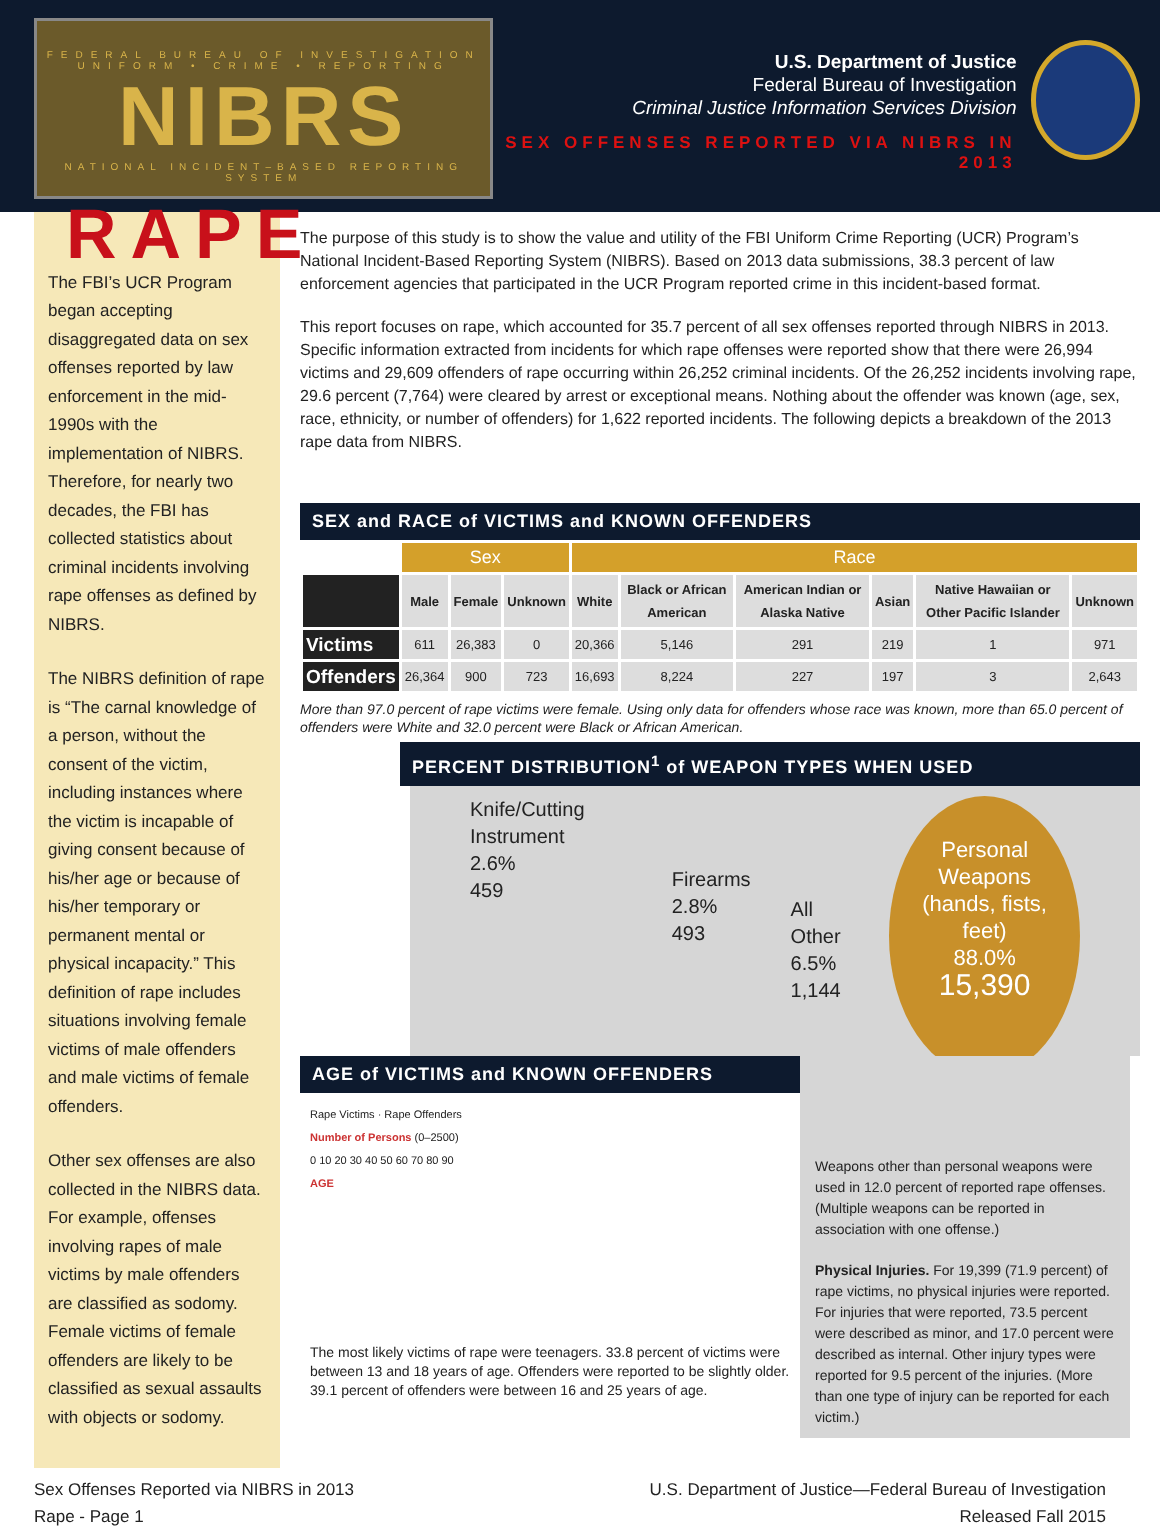FEDERAL BUREAU OF INVESTIGATION
UNIFORM • CRIME • REPORTING
NIBRS
NATIONAL INCIDENT–BASED REPORTING SYSTEM
U.S. Department of Justice
Federal Bureau of Investigation
Criminal Justice Information Services Division
SEX OFFENSES REPORTED VIA NIBRS IN 2013
RAPE
The FBI’s UCR Program began accepting disaggregated data on sex offenses reported by law enforcement in the mid-1990s with the implementation of NIBRS. Therefore, for nearly two decades, the FBI has collected statistics about criminal incidents involving rape offenses as defined by NIBRS.
The NIBRS definition of rape is “The carnal knowledge of a person, without the consent of the victim, including instances where the victim is incapable of giving consent because of his/her age or because of his/her temporary or permanent mental or physical incapacity.” This definition of rape includes situations involving female victims of male offenders and male victims of female offenders.
Other sex offenses are also collected in the NIBRS data. For example, offenses involving rapes of male victims by male offenders are classified as sodomy. Female victims of female offenders are likely to be classified as sexual assaults with objects or sodomy.
The purpose of this study is to show the value and utility of the FBI Uniform Crime Reporting (UCR) Program’s National Incident-Based Reporting System (NIBRS). Based on 2013 data submissions, 38.3 percent of law enforcement agencies that participated in the UCR Program reported crime in this incident-based format.
This report focuses on rape, which accounted for 35.7 percent of all sex offenses reported through NIBRS in 2013. Specific information extracted from incidents for which rape offenses were reported show that there were 26,994 victims and 29,609 offenders of rape occurring within 26,252 criminal incidents. Of the 26,252 incidents involving rape, 29.6 percent (7,764) were cleared by arrest or exceptional means. Nothing about the offender was known (age, sex, race, ethnicity, or number of offenders) for 1,622 reported incidents. The following depicts a breakdown of the 2013 rape data from NIBRS.
SEX and RACE of VICTIMS and KNOWN OFFENDERS
| | Sex | | | Race | | | | | |
| --- | --- | --- | --- | --- | --- | --- | --- | --- | --- |
| | Male | Female | Unknown | White | Black or African American | American Indian or Alaska Native | Asian | Native Hawaiian or Other Pacific Islander | Unknown |
| Victims | 611 | 26,383 | 0 | 20,366 | 5,146 | 291 | 219 | 1 | 971 |
| Offenders | 26,364 | 900 | 723 | 16,693 | 8,224 | 227 | 197 | 3 | 2,643 |
More than 97.0 percent of rape victims were female. Using only data for offenders whose race was known, more than 65.0 percent of offenders were White and 32.0 percent were Black or African American.
PERCENT DISTRIBUTION<sup>1</sup> of WEAPON TYPES WHEN USED
Knife/Cutting Instrument
2.6%
459
Firearms
2.8%
493
All Other
6.5%
1,144
Personal Weapons (hands, fists, feet)
88.0%
15,390
AGE of VICTIMS and KNOWN OFFENDERS
Rape Victims · Rape Offenders
Number of Persons (0–2500)
0 10 20 30 40 50 60 70 80 90
AGE
The most likely victims of rape were teenagers. 33.8 percent of victims were between 13 and 18 years of age. Offenders were reported to be slightly older. 39.1 percent of offenders were between 16 and 25 years of age.
Weapons other than personal weapons were used in 12.0 percent of reported rape offenses. (Multiple weapons can be reported in association with one offense.)
Physical Injuries. For 19,399 (71.9 percent) of rape victims, no physical injuries were reported. For injuries that were reported, 73.5 percent were described as minor, and 17.0 percent were described as internal. Other injury types were reported for 9.5 percent of the injuries. (More than one type of injury can be reported for each victim.)
Sex Offenses Reported via NIBRS in 2013
Rape - Page 1
U.S. Department of Justice—Federal Bureau of Investigation
Released Fall 2015